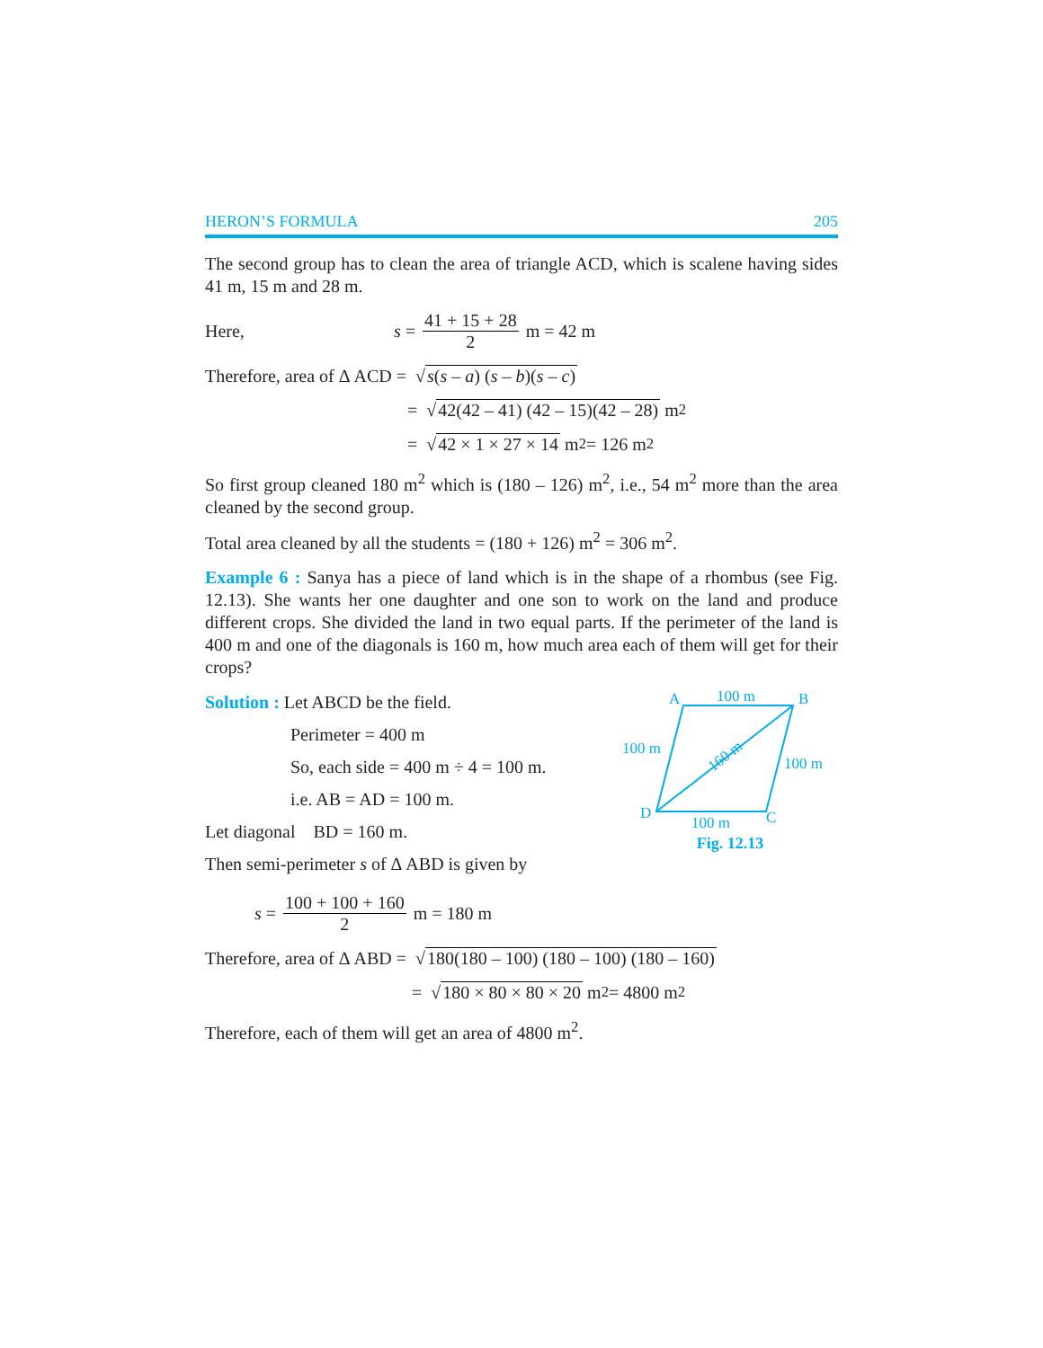HERON’S FORMULA 205
The second group has to clean the area of triangle ACD, which is scalene having sides 41 m, 15 m and 28 m.
Here, s = 41 + 15 + 28 2 m = 42 m
Therefore, area of Δ ACD = √ s(s – a) (s – b)(s – c)
= √ 42(42 – 41) (42 – 15)(42 – 28) m<sup>2</sup>
= √ 42 × 1 × 27 × 14 m<sup>2</sup> = 126 m<sup>2</sup>
So first group cleaned 180 m<sup>2</sup> which is (180 – 126) m<sup>2</sup>, i.e., 54 m<sup>2</sup> more than the area cleaned by the second group.
Total area cleaned by all the students = (180 + 126) m<sup>2</sup> = 306 m<sup>2</sup>.
Example 6 : Sanya has a piece of land which is in the shape of a rhombus (see Fig. 12.13). She wants her one daughter and one son to work on the land and produce different crops. She divided the land in two equal parts. If the perimeter of the land is 400 m and one of the diagonals is 160 m, how much area each of them will get for their crops?
Solution : Let ABCD be the field.
Perimeter = 400 m
So, each side = 400 m ÷ 4 = 100 m.
i.e. AB = AD = 100 m.
Let diagonal BD = 160 m.
Then semi-perimeter s of Δ ABD is given by
A
B
C
D
100 m
100 m
100 m
100 m
160 m
Fig. 12.13
s = 100 + 100 + 160 2 m = 180 m
Therefore, area of Δ ABD = √ 180(180 – 100) (180 – 100) (180 – 160)
= √ 180 × 80 × 80 × 20 m<sup>2</sup> = 4800 m<sup>2</sup>
Therefore, each of them will get an area of 4800 m<sup>2</sup>.